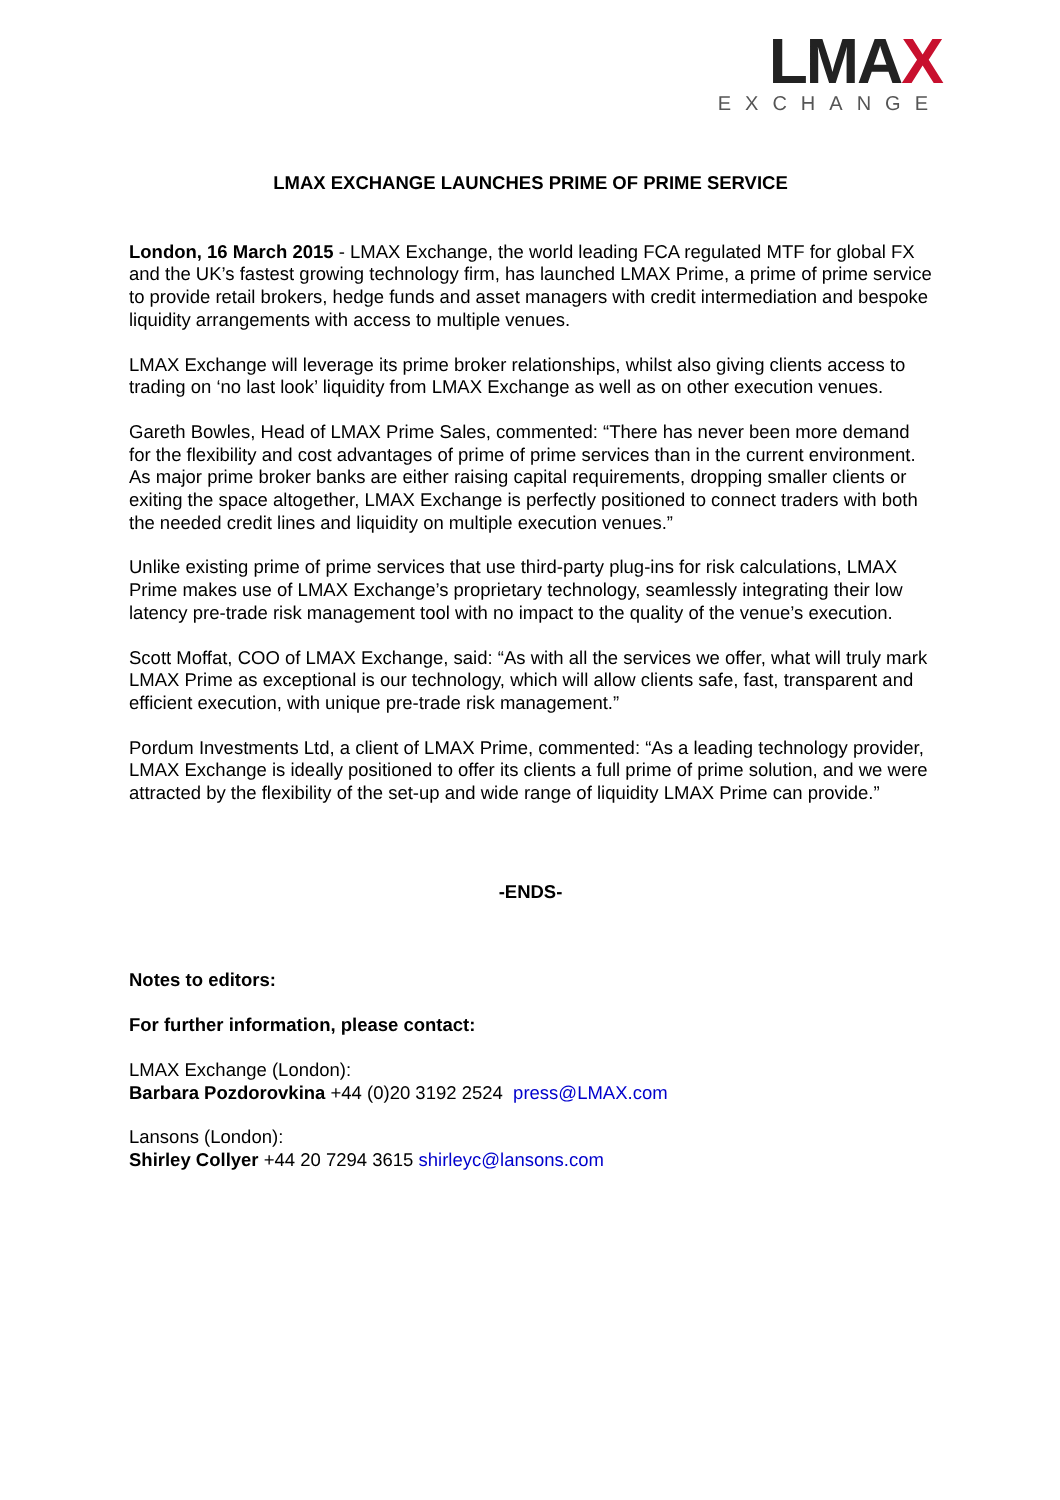LMAX
EXCHANGE
LMAX EXCHANGE LAUNCHES PRIME OF PRIME SERVICE
London, 16 March 2015 - LMAX Exchange, the world leading FCA regulated MTF for global FX and the UK’s fastest growing technology firm, has launched LMAX Prime, a prime of prime service to provide retail brokers, hedge funds and asset managers with credit intermediation and bespoke liquidity arrangements with access to multiple venues.
LMAX Exchange will leverage its prime broker relationships, whilst also giving clients access to trading on ‘no last look’ liquidity from LMAX Exchange as well as on other execution venues.
Gareth Bowles, Head of LMAX Prime Sales, commented: “There has never been more demand for the flexibility and cost advantages of prime of prime services than in the current environment. As major prime broker banks are either raising capital requirements, dropping smaller clients or exiting the space altogether, LMAX Exchange is perfectly positioned to connect traders with both the needed credit lines and liquidity on multiple execution venues.”
Unlike existing prime of prime services that use third-party plug-ins for risk calculations, LMAX Prime makes use of LMAX Exchange’s proprietary technology, seamlessly integrating their low latency pre-trade risk management tool with no impact to the quality of the venue’s execution.
Scott Moffat, COO of LMAX Exchange, said: “As with all the services we offer, what will truly mark LMAX Prime as exceptional is our technology, which will allow clients safe, fast, transparent and efficient execution, with unique pre-trade risk management.”
Pordum Investments Ltd, a client of LMAX Prime, commented: “As a leading technology provider, LMAX Exchange is ideally positioned to offer its clients a full prime of prime solution, and we were attracted by the flexibility of the set-up and wide range of liquidity LMAX Prime can provide.”
-ENDS-
Notes to editors:
For further information, please contact:
LMAX Exchange (London):
Barbara Pozdorovkina +44 (0)20 3192 2524 press@LMAX.com
Lansons (London):
Shirley Collyer +44 20 7294 3615 shirleyc@lansons.com